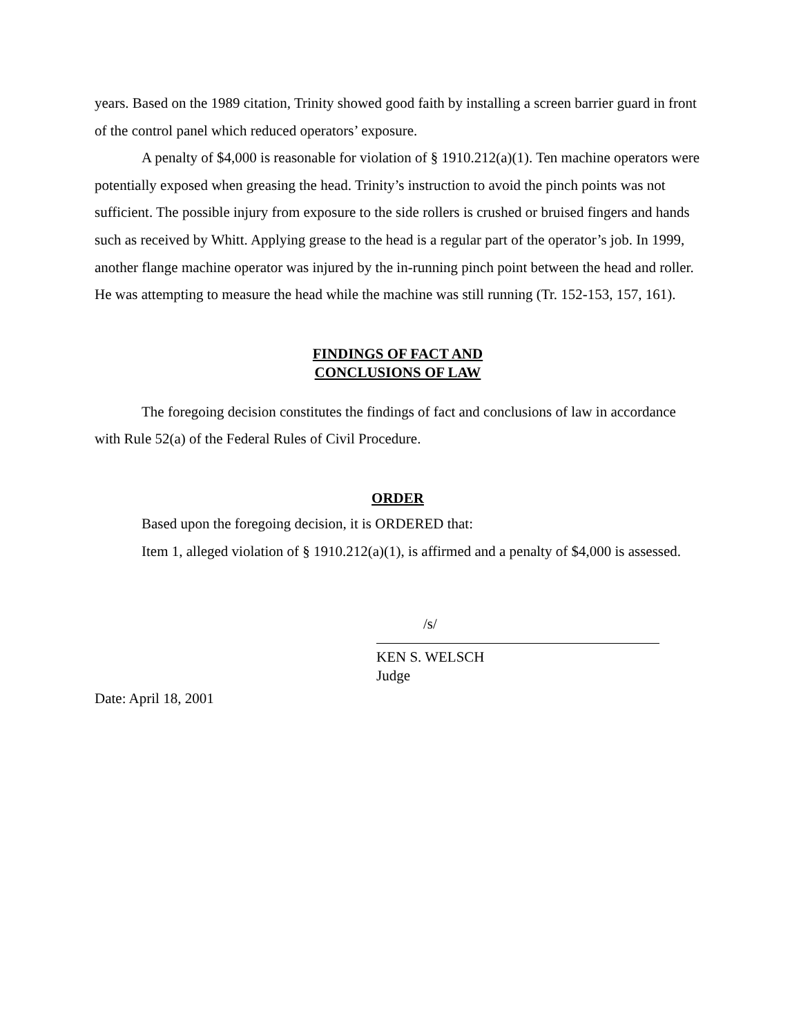years. Based on the 1989 citation, Trinity showed good faith by installing a screen barrier guard in front of the control panel which reduced operators’ exposure.
A penalty of $4,000 is reasonable for violation of § 1910.212(a)(1). Ten machine operators were potentially exposed when greasing the head. Trinity’s instruction to avoid the pinch points was not sufficient. The possible injury from exposure to the side rollers is crushed or bruised fingers and hands such as received by Whitt. Applying grease to the head is a regular part of the operator’s job. In 1999, another flange machine operator was injured by the in-running pinch point between the head and roller. He was attempting to measure the head while the machine was still running (Tr. 152-153, 157, 161).
FINDINGS OF FACT AND
CONCLUSIONS OF LAW
The foregoing decision constitutes the findings of fact and conclusions of law in accordance with Rule 52(a) of the Federal Rules of Civil Procedure.
ORDER
Based upon the foregoing decision, it is ORDERED that:
Item 1, alleged violation of § 1910.212(a)(1), is affirmed and a penalty of $4,000 is assessed.
/s/
KEN S. WELSCH
Judge
Date: April 18, 2001